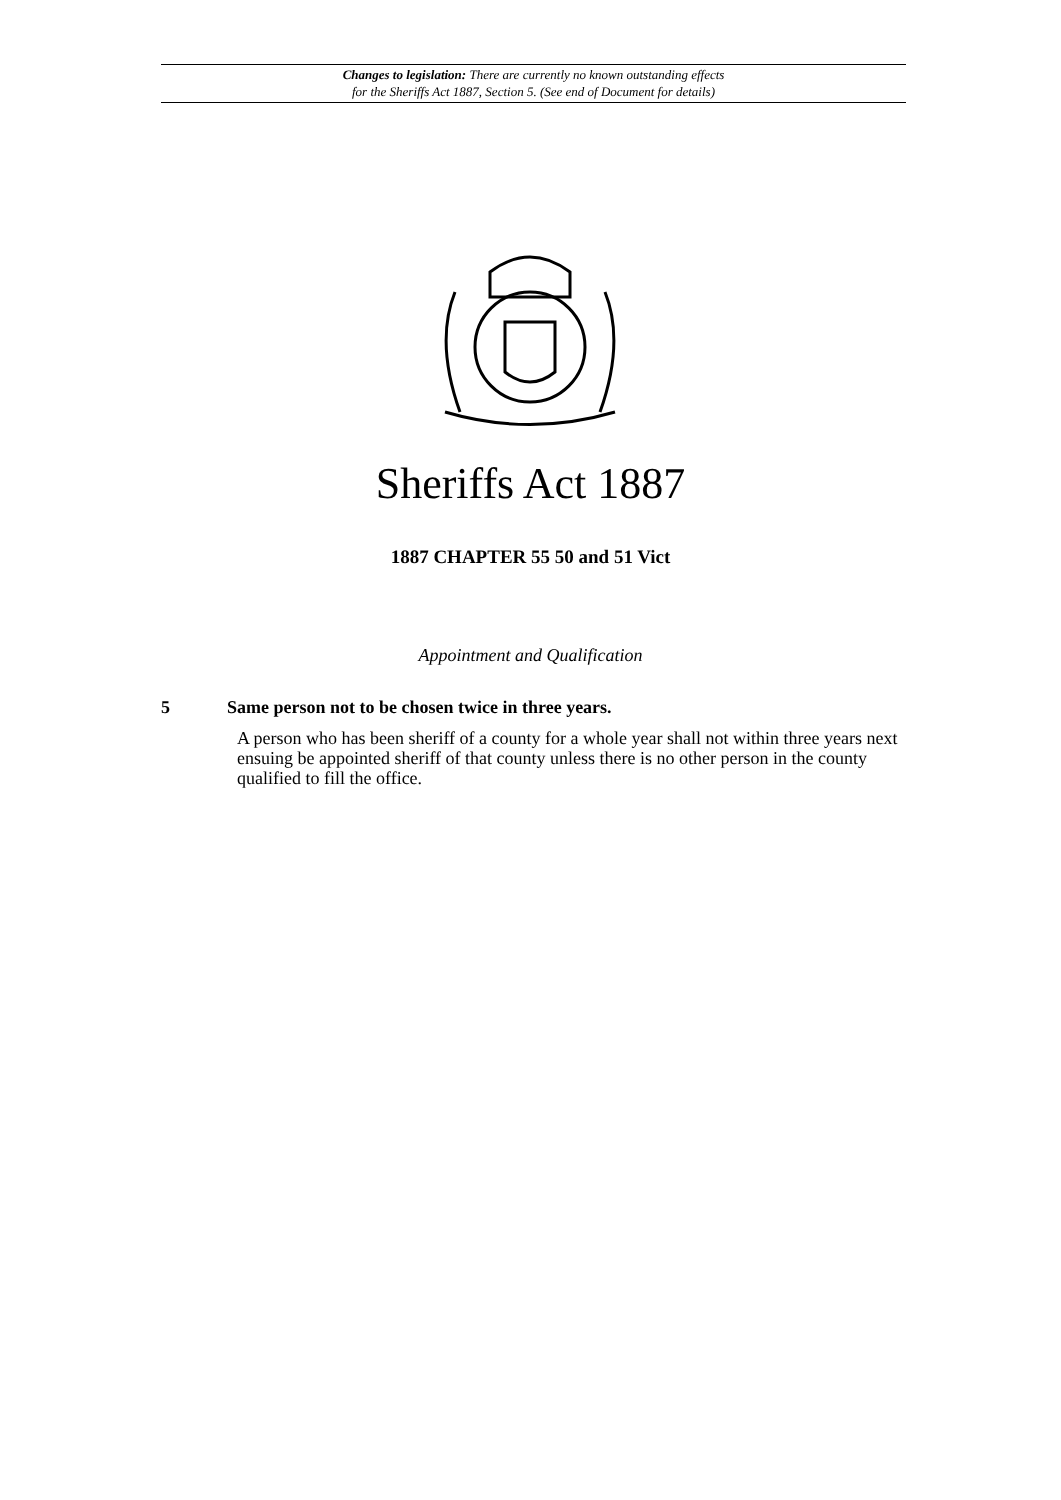Changes to legislation: There are currently no known outstanding effects
for the Sheriffs Act 1887, Section 5. (See end of Document for details)
Sheriffs Act 1887
1887 CHAPTER 55 50 and 51 Vict
Appointment and Qualification
5 Same person not to be chosen twice in three years.
A person who has been sheriff of a county for a whole year shall not within three years next ensuing be appointed sheriff of that county unless there is no other person in the county qualified to fill the office.